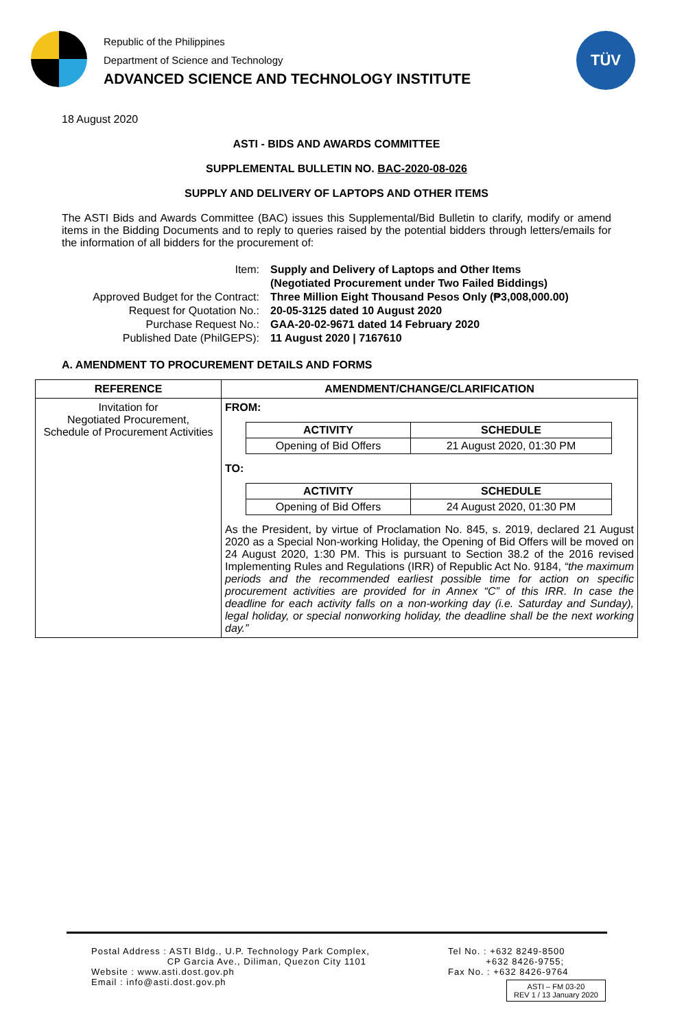Republic of the Philippines
Department of Science and Technology
ADVANCED SCIENCE AND TECHNOLOGY INSTITUTE
TÜV
18 August 2020
ASTI - BIDS AND AWARDS COMMITTEE
SUPPLEMENTAL BULLETIN NO. BAC-2020-08-026
SUPPLY AND DELIVERY OF LAPTOPS AND OTHER ITEMS
The ASTI Bids and Awards Committee (BAC) issues this Supplemental/Bid Bulletin to clarify, modify or amend items in the Bidding Documents and to reply to queries raised by the potential bidders through letters/emails for the information of all bidders for the procurement of:
| Item: | Supply and Delivery of Laptops and Other Items (Negotiated Procurement under Two Failed Biddings) |
| Approved Budget for the Contract: | Three Million Eight Thousand Pesos Only (₱3,008,000.00) |
| Request for Quotation No.: | 20-05-3125 dated 10 August 2020 |
| Purchase Request No.: | GAA-20-02-9671 dated 14 February 2020 |
| Published Date (PhilGEPS): | 11 August 2020 / 7167610 |
A. AMENDMENT TO PROCUREMENT DETAILS AND FORMS
| REFERENCE | AMENDMENT/CHANGE/CLARIFICATION |
| --- | --- |
| Invitation for Negotiated Procurement, Schedule of Procurement Activities | FROM: / ACTIVITY / SCHEDULE / / --- / --- / / Opening of Bid Offers / 21 August 2020, 01:30 PM / TO: / ACTIVITY / SCHEDULE / / --- / --- / / Opening of Bid Offers / 24 August 2020, 01:30 PM / As the President, by virtue of Proclamation No. 845, s. 2019, declared 21 August 2020 as a Special Non-working Holiday, the Opening of Bid Offers will be moved on 24 August 2020, 1:30 PM. This is pursuant to Section 38.2 of the 2016 revised Implementing Rules and Regulations (IRR) of Republic Act No. 9184, “the maximum periods and the recommended earliest possible time for action on specific procurement activities are provided for in Annex “C” of this IRR. In case the deadline for each activity falls on a non-working day (i.e. Saturday and Sunday), legal holiday, or special nonworking holiday, the deadline shall be the next working day.” |
Postal Address : ASTI Bldg., U.P. Technology Park Complex,
CP Garcia Ave., Diliman, Quezon City 1101
Website : www.asti.dost.gov.ph
Email : info@asti.dost.gov.ph
Tel No. : +632 8249-8500
+632 8426-9755;
Fax No. : +632 8426-9764
ASTI – FM 03-20
REV 1 / 13 January 2020